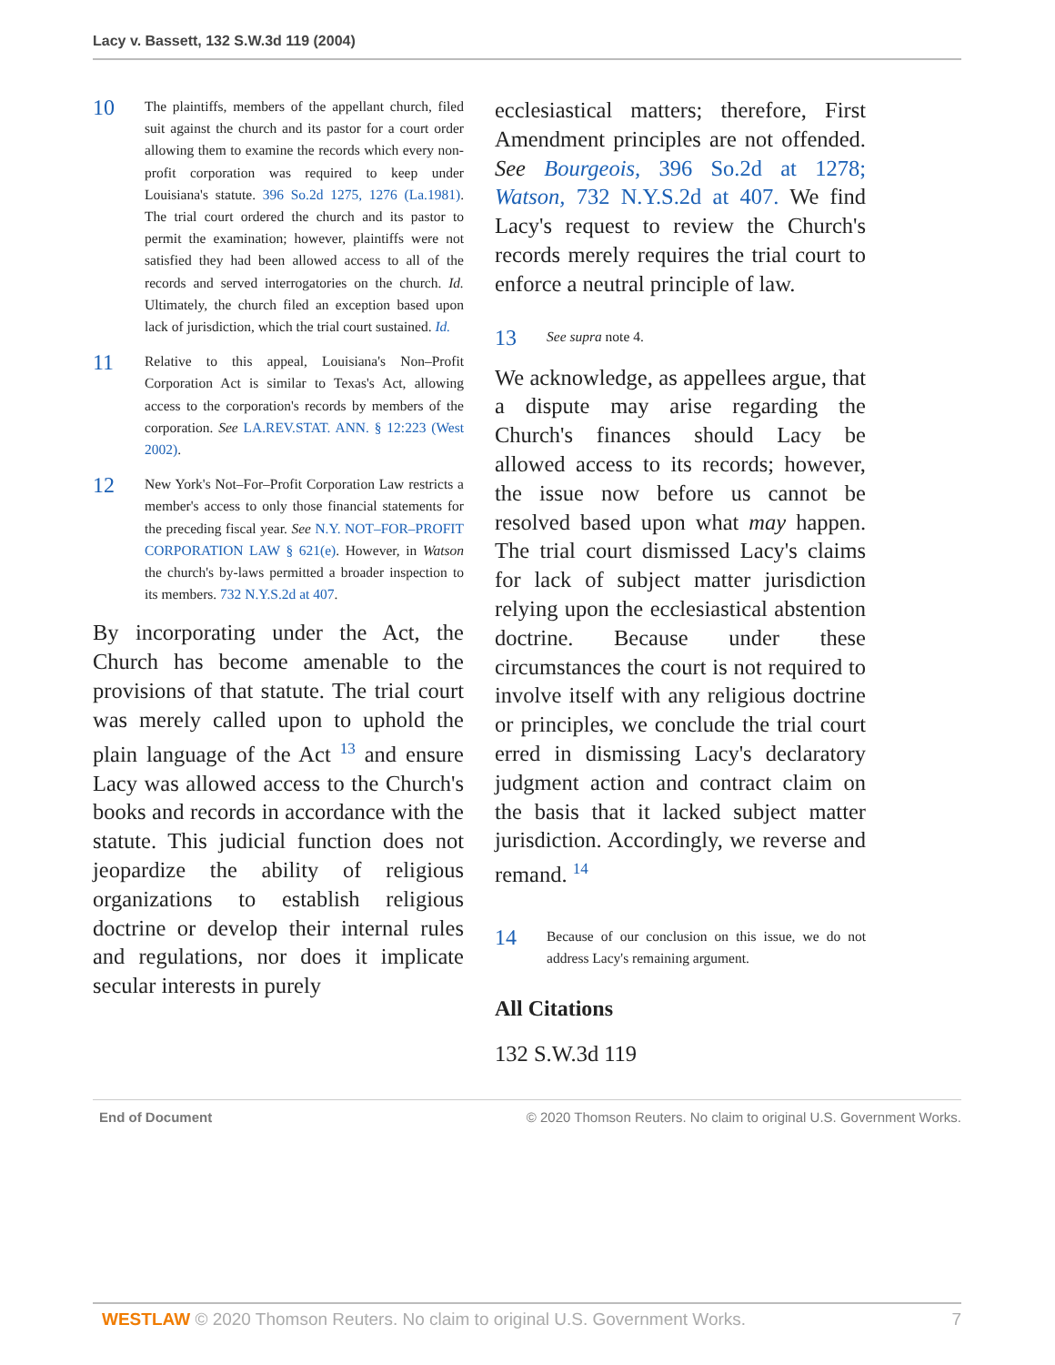Lacy v. Bassett, 132 S.W.3d 119 (2004)
10
The plaintiffs, members of the appellant church, filed suit against the church and its pastor for a court order allowing them to examine the records which every non-profit corporation was required to keep under Louisiana's statute. 396 So.2d 1275, 1276 (La.1981). The trial court ordered the church and its pastor to permit the examination; however, plaintiffs were not satisfied they had been allowed access to all of the records and served interrogatories on the church. Id. Ultimately, the church filed an exception based upon lack of jurisdiction, which the trial court sustained. Id.
11
Relative to this appeal, Louisiana's Non–Profit Corporation Act is similar to Texas's Act, allowing access to the corporation's records by members of the corporation. See LA.REV.STAT. ANN. § 12:223 (West 2002).
12
New York's Not–For–Profit Corporation Law restricts a member's access to only those financial statements for the preceding fiscal year. See N.Y. NOT–FOR–PROFIT CORPORATION LAW § 621(e). However, in Watson the church's by-laws permitted a broader inspection to its members. 732 N.Y.S.2d at 407.
By incorporating under the Act, the Church has become amenable to the provisions of that statute. The trial court was merely called upon to uphold the plain language of the Act <sup>13</sup> and ensure Lacy was allowed access to the Church's books and records in accordance with the statute. This judicial function does not jeopardize the ability of religious organizations to establish religious doctrine or develop their internal rules and regulations, nor does it implicate secular interests in purely
ecclesiastical matters; therefore, First Amendment principles are not offended. See Bourgeois, 396 So.2d at 1278; Watson, 732 N.Y.S.2d at 407. We find Lacy's request to review the Church's records merely requires the trial court to enforce a neutral principle of law.
13
See supra note 4.
We acknowledge, as appellees argue, that a dispute may arise regarding the Church's finances should Lacy be allowed access to its records; however, the issue now before us cannot be resolved based upon what may happen. The trial court dismissed Lacy's claims for lack of subject matter jurisdiction relying upon the ecclesiastical abstention doctrine. Because under these circumstances the court is not required to involve itself with any religious doctrine or principles, we conclude the trial court erred in dismissing Lacy's declaratory judgment action and contract claim on the basis that it lacked subject matter jurisdiction. Accordingly, we reverse and remand. <sup>14</sup>
14
Because of our conclusion on this issue, we do not address Lacy's remaining argument.
All Citations
132 S.W.3d 119
End of Document © 2020 Thomson Reuters. No claim to original U.S. Government Works.
WESTLAW © 2020 Thomson Reuters. No claim to original U.S. Government Works. 7